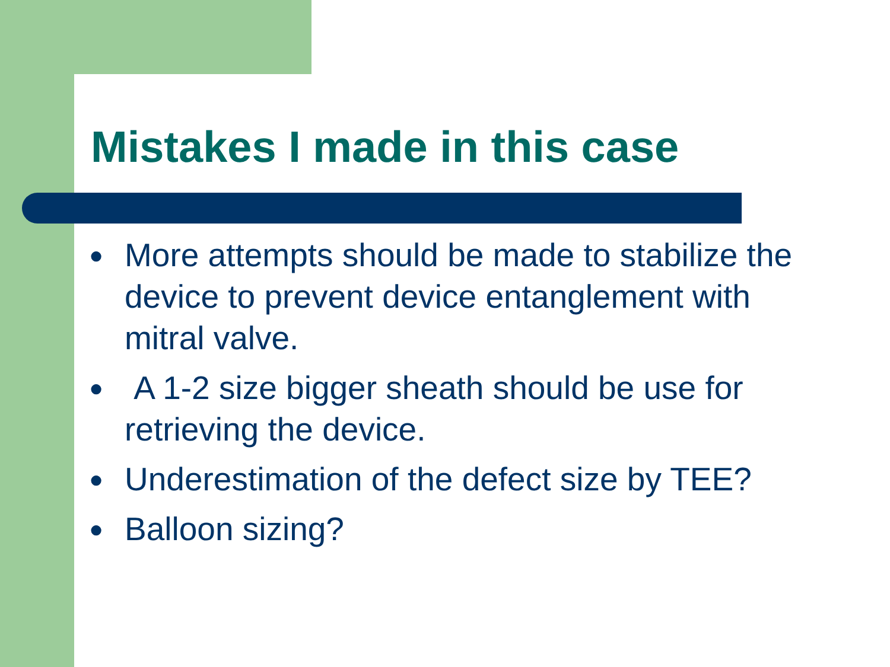Mistakes I made in this case
● More attempts should be made to stabilize the device to prevent device entanglement with mitral valve.
● A 1-2 size bigger sheath should be use for retrieving the device.
● Underestimation of the defect size by TEE?
● Balloon sizing?